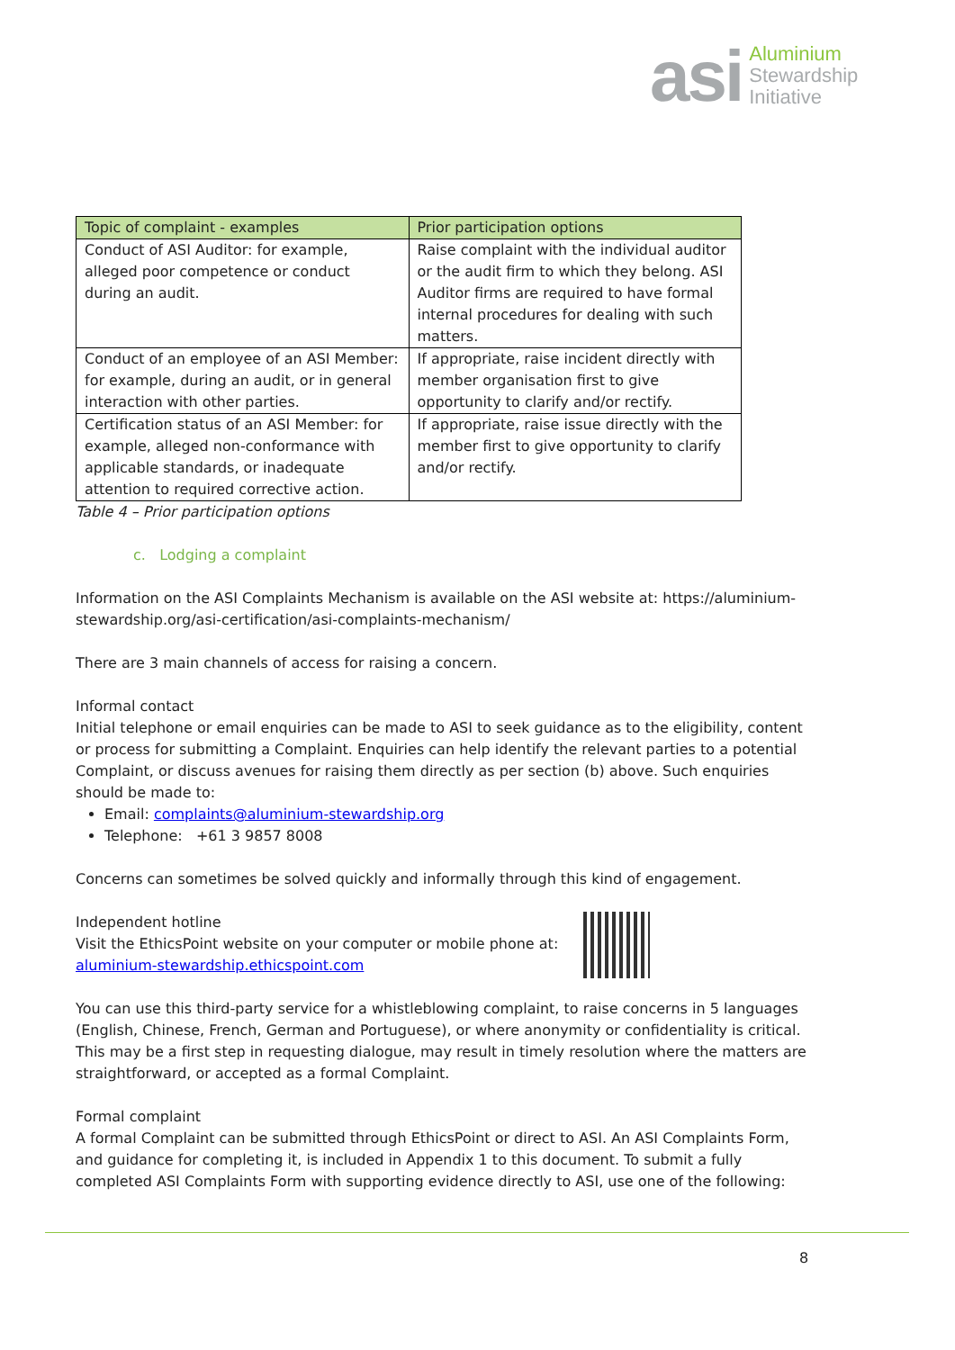asi
Aluminium
Stewardship
Initiative
| Topic of complaint - examples | Prior participation options |
| --- | --- |
| Conduct of ASI Auditor: for example, alleged poor competence or conduct during an audit. | Raise complaint with the individual auditor or the audit firm to which they belong. ASI Auditor firms are required to have formal internal procedures for dealing with such matters. |
| Conduct of an employee of an ASI Member: for example, during an audit, or in general interaction with other parties. | If appropriate, raise incident directly with member organisation first to give opportunity to clarify and/or rectify. |
| Certification status of an ASI Member: for example, alleged non-conformance with applicable standards, or inadequate attention to required corrective action. | If appropriate, raise issue directly with the member first to give opportunity to clarify and/or rectify. |
Table 4 – Prior participation options
c. Lodging a complaint
Information on the ASI Complaints Mechanism is available on the ASI website at: https://aluminium-stewardship.org/asi-certification/asi-complaints-mechanism/
There are 3 main channels of access for raising a concern.
Informal contact
Initial telephone or email enquiries can be made to ASI to seek guidance as to the eligibility, content or process for submitting a Complaint. Enquiries can help identify the relevant parties to a potential Complaint, or discuss avenues for raising them directly as per section (b) above. Such enquiries should be made to:
Email: complaints@aluminium-stewardship.org
Telephone: +61 3 9857 8008
Concerns can sometimes be solved quickly and informally through this kind of engagement.
Independent hotline
Visit the EthicsPoint website on your computer or mobile phone at:
aluminium-stewardship.ethicspoint.com
You can use this third-party service for a whistleblowing complaint, to raise concerns in 5 languages (English, Chinese, French, German and Portuguese), or where anonymity or confidentiality is critical. This may be a first step in requesting dialogue, may result in timely resolution where the matters are straightforward, or accepted as a formal Complaint.
Formal complaint
A formal Complaint can be submitted through EthicsPoint or direct to ASI. An ASI Complaints Form, and guidance for completing it, is included in Appendix 1 to this document. To submit a fully completed ASI Complaints Form with supporting evidence directly to ASI, use one of the following:
8